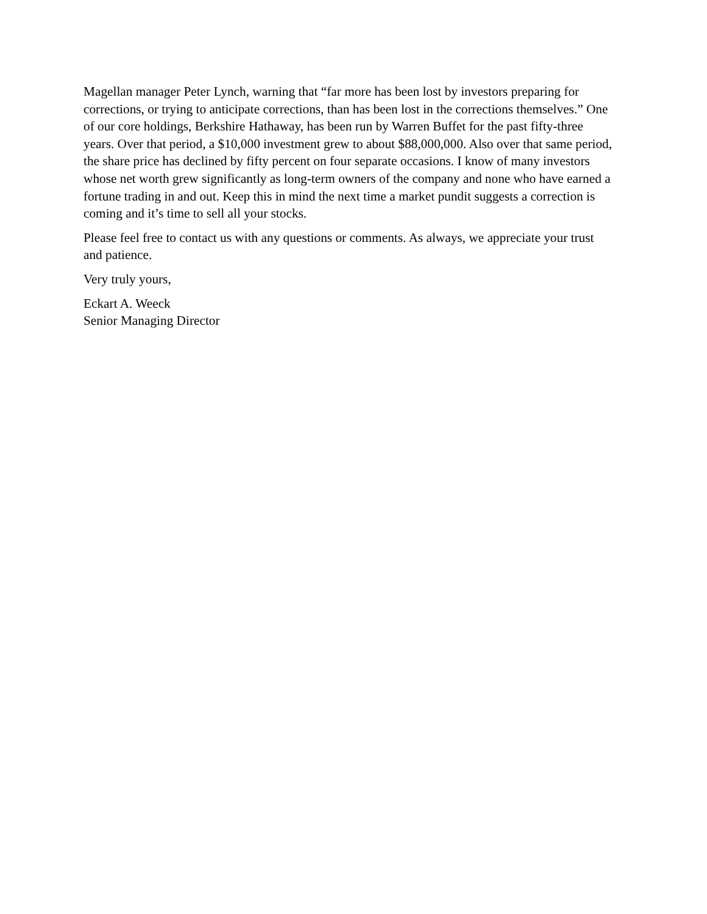Magellan manager Peter Lynch, warning that “far more has been lost by investors preparing for corrections, or trying to anticipate corrections, than has been lost in the corrections themselves.” One of our core holdings, Berkshire Hathaway, has been run by Warren Buffet for the past fifty-three years. Over that period, a $10,000 investment grew to about $88,000,000. Also over that same period, the share price has declined by fifty percent on four separate occasions. I know of many investors whose net worth grew significantly as long-term owners of the company and none who have earned a fortune trading in and out. Keep this in mind the next time a market pundit suggests a correction is coming and it’s time to sell all your stocks.
Please feel free to contact us with any questions or comments. As always, we appreciate your trust and patience.
Very truly yours,
Eckart A. Weeck
Senior Managing Director